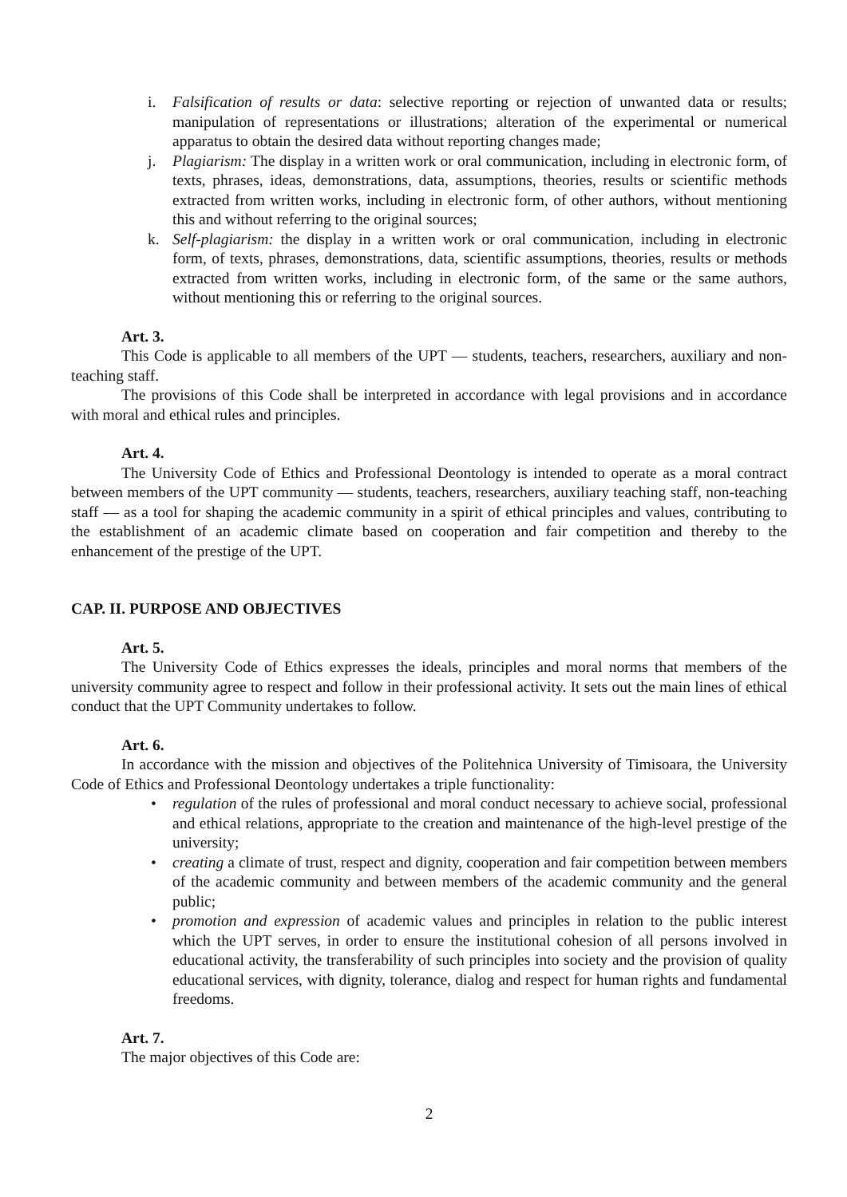i. Falsification of results or data: selective reporting or rejection of unwanted data or results; manipulation of representations or illustrations; alteration of the experimental or numerical apparatus to obtain the desired data without reporting changes made;
j. Plagiarism: The display in a written work or oral communication, including in electronic form, of texts, phrases, ideas, demonstrations, data, assumptions, theories, results or scientific methods extracted from written works, including in electronic form, of other authors, without mentioning this and without referring to the original sources;
k. Self-plagiarism: the display in a written work or oral communication, including in electronic form, of texts, phrases, demonstrations, data, scientific assumptions, theories, results or methods extracted from written works, including in electronic form, of the same or the same authors, without mentioning this or referring to the original sources.
Art. 3.
This Code is applicable to all members of the UPT — students, teachers, researchers, auxiliary and non-teaching staff.
The provisions of this Code shall be interpreted in accordance with legal provisions and in accordance with moral and ethical rules and principles.
Art. 4.
The University Code of Ethics and Professional Deontology is intended to operate as a moral contract between members of the UPT community — students, teachers, researchers, auxiliary teaching staff, non-teaching staff — as a tool for shaping the academic community in a spirit of ethical principles and values, contributing to the establishment of an academic climate based on cooperation and fair competition and thereby to the enhancement of the prestige of the UPT.
CAP. II. PURPOSE AND OBJECTIVES
Art. 5.
The University Code of Ethics expresses the ideals, principles and moral norms that members of the university community agree to respect and follow in their professional activity. It sets out the main lines of ethical conduct that the UPT Community undertakes to follow.
Art. 6.
In accordance with the mission and objectives of the Politehnica University of Timisoara, the University Code of Ethics and Professional Deontology undertakes a triple functionality:
• regulation of the rules of professional and moral conduct necessary to achieve social, professional and ethical relations, appropriate to the creation and maintenance of the high-level prestige of the university;
• creating a climate of trust, respect and dignity, cooperation and fair competition between members of the academic community and between members of the academic community and the general public;
• promotion and expression of academic values and principles in relation to the public interest which the UPT serves, in order to ensure the institutional cohesion of all persons involved in educational activity, the transferability of such principles into society and the provision of quality educational services, with dignity, tolerance, dialog and respect for human rights and fundamental freedoms.
Art. 7.
The major objectives of this Code are:
2